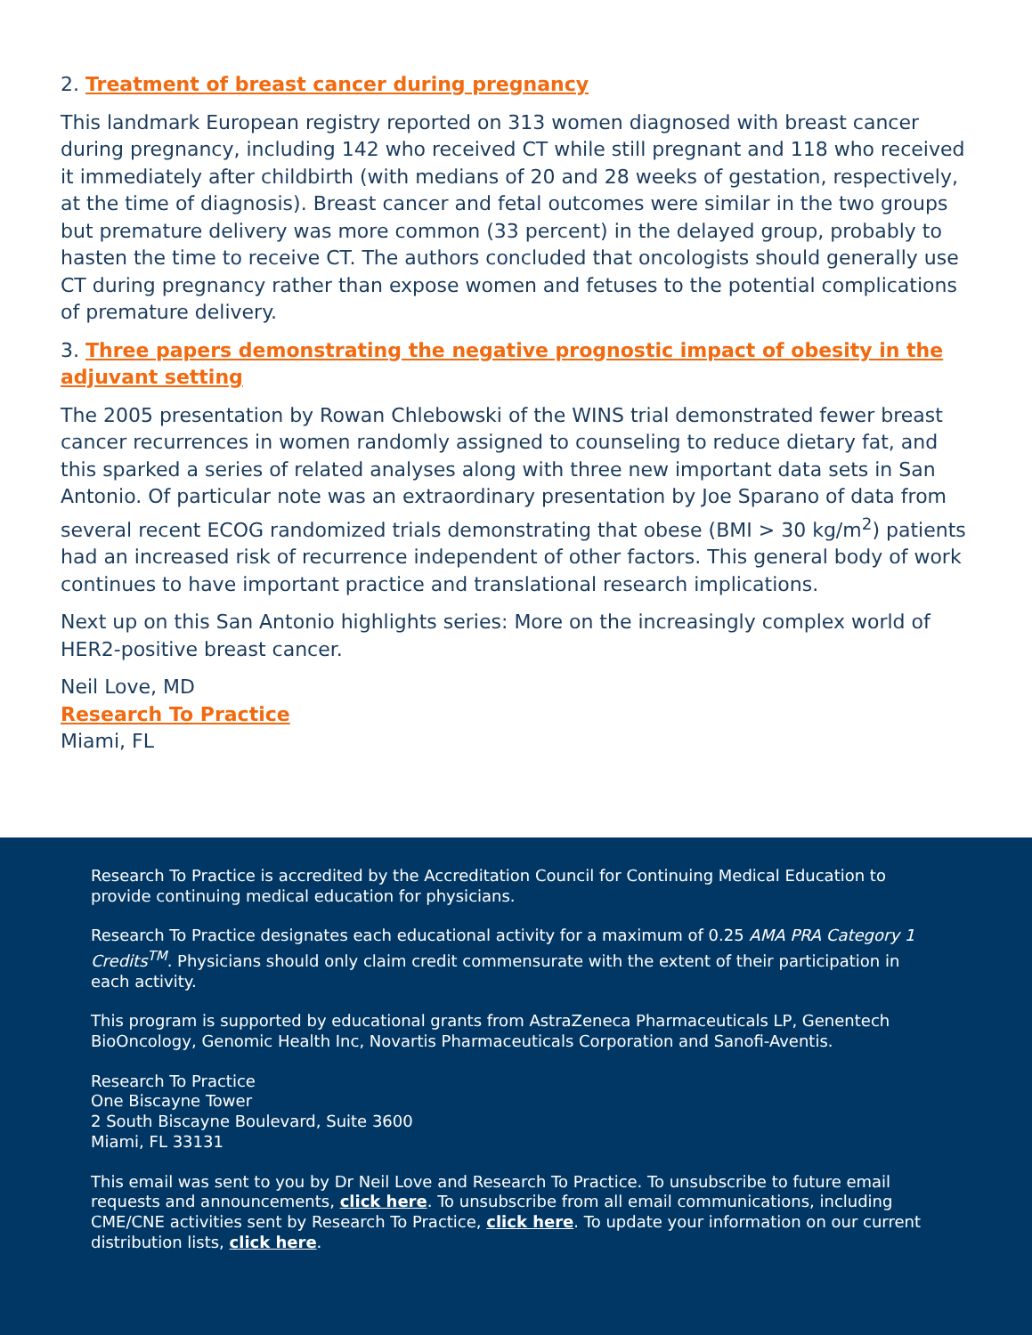2. Treatment of breast cancer during pregnancy
This landmark European registry reported on 313 women diagnosed with breast cancer during pregnancy, including 142 who received CT while still pregnant and 118 who received it immediately after childbirth (with medians of 20 and 28 weeks of gestation, respectively, at the time of diagnosis). Breast cancer and fetal outcomes were similar in the two groups but premature delivery was more common (33 percent) in the delayed group, probably to hasten the time to receive CT. The authors concluded that oncologists should generally use CT during pregnancy rather than expose women and fetuses to the potential complications of premature delivery.
3. Three papers demonstrating the negative prognostic impact of obesity in the adjuvant setting
The 2005 presentation by Rowan Chlebowski of the WINS trial demonstrated fewer breast cancer recurrences in women randomly assigned to counseling to reduce dietary fat, and this sparked a series of related analyses along with three new important data sets in San Antonio. Of particular note was an extraordinary presentation by Joe Sparano of data from several recent ECOG randomized trials demonstrating that obese (BMI > 30 kg/m<sup>2</sup>) patients had an increased risk of recurrence independent of other factors. This general body of work continues to have important practice and translational research implications.
Next up on this San Antonio highlights series: More on the increasingly complex world of HER2-positive breast cancer.
Neil Love, MD
Research To Practice
Miami, FL
Research To Practice is accredited by the Accreditation Council for Continuing Medical Education to provide continuing medical education for physicians.
Research To Practice designates each educational activity for a maximum of 0.25 AMA PRA Category 1 Credits<sup>TM</sup>. Physicians should only claim credit commensurate with the extent of their participation in each activity.
This program is supported by educational grants from AstraZeneca Pharmaceuticals LP, Genentech BioOncology, Genomic Health Inc, Novartis Pharmaceuticals Corporation and Sanofi-Aventis.
Research To Practice
One Biscayne Tower
2 South Biscayne Boulevard, Suite 3600
Miami, FL 33131
This email was sent to you by Dr Neil Love and Research To Practice. To unsubscribe to future email requests and announcements, click here. To unsubscribe from all email communications, including CME/CNE activities sent by Research To Practice, click here. To update your information on our current distribution lists, click here.